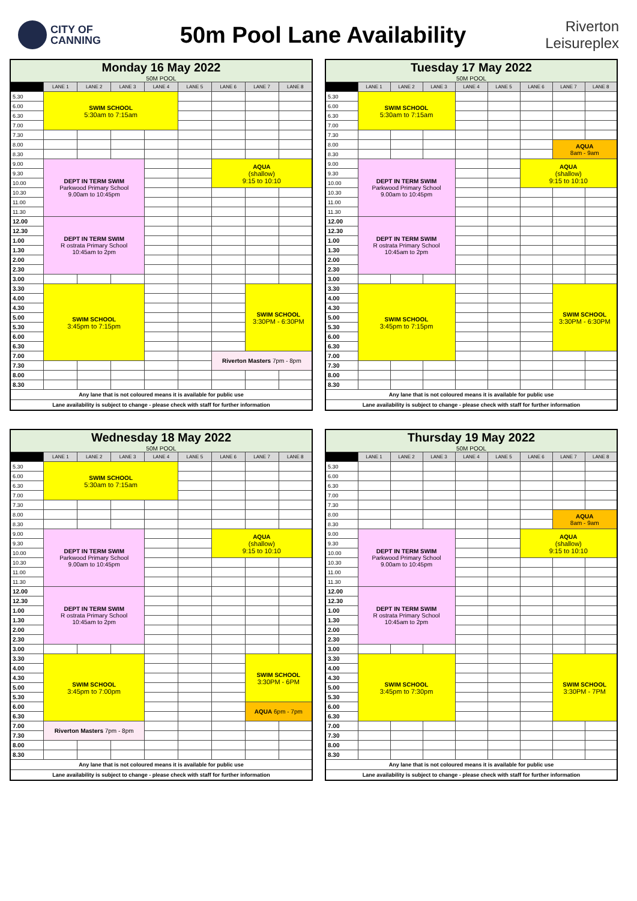CITY OF
CANNING
50m Pool Lane Availability
Riverton
Leisureplex
| Monday 16 May 2022 | | | | | | | | |
| 50M POOL | | | | | | | | |
| | LANE 1 | LANE 2 | LANE 3 | LANE 4 | LANE 5 | LANE 6 | LANE 7 | LANE 8 |
| 5.30 | SWIM SCHOOL 5:30am to 7:15am | | | | | | | |
| 6.00 | | | | | | | | |
| 6.30 | | | | | | | | |
| 7.00 | | | | | | | | |
| 7.30 | | | | | | | | |
| 8.00 | | | | | | | | |
| 8.30 | | | | | | | | |
| 9.00 | DEPT IN TERM SWIM Parkwood Primary School 9.00am to 10:45pm | | | | | AQUA (shallow) 9:15 to 10:10 | | |
| 9.30 | | | | | | | | |
| 10.00 | | | | | | | | |
| 10.30 | | | | | | | | |
| 11.00 | | | | | | | | |
| 11.30 | | | | | | | | |
| 12.00 | DEPT IN TERM SWIM R ostrata Primary School 10:45am to 2pm | | | | | | | |
| 12.30 | | | | | | | | |
| 1.00 | | | | | | | | |
| 1.30 | | | | | | | | |
| 2.00 | | | | | | | | |
| 2.30 | | | | | | | | |
| 3.00 | | | | | | | | |
| 3.30 | SWIM SCHOOL 3:45pm to 7:15pm | | | | | | SWIM SCHOOL 3:30PM - 6:30PM | |
| 4.00 | | | | | | | | |
| 4.30 | | | | | | | | |
| 5.00 | | | | | | | | |
| 5.30 | | | | | | | | |
| 6.00 | | | | | | | | |
| 6.30 | | | | | | | | |
| 7.00 | | | | | | Riverton Masters 7pm - 8pm | | |
| 7.30 | | | | | | | | |
| 8.00 | | | | | | | | |
| 8.30 | | | | | | | | |
| Any lane that is not coloured means it is available for public use | | | | | | | | |
| Lane availability is subject to change - please check with staff for further information | | | | | | | | |
| Tuesday 17 May 2022 | | | | | | | | |
| 50M POOL | | | | | | | | |
| | LANE 1 | LANE 2 | LANE 3 | LANE 4 | LANE 5 | LANE 6 | LANE 7 | LANE 8 |
| 5.30 | SWIM SCHOOL 5:30am to 7:15am | | | | | | | |
| 6.00 | | | | | | | | |
| 6.30 | | | | | | | | |
| 7.00 | | | | | | | | |
| 7.30 | | | | | | | | |
| 8.00 | | | | | | | AQUA 8am - 9am | |
| 8.30 | | | | | | | | |
| 9.00 | DEPT IN TERM SWIM Parkwood Primary School 9.00am to 10:45pm | | | | | AQUA (shallow) 9:15 to 10:10 | | |
| 9.30 | | | | | | | | |
| 10.00 | | | | | | | | |
| 10.30 | | | | | | | | |
| 11.00 | | | | | | | | |
| 11.30 | | | | | | | | |
| 12.00 | DEPT IN TERM SWIM R ostrata Primary School 10:45am to 2pm | | | | | | | |
| 12.30 | | | | | | | | |
| 1.00 | | | | | | | | |
| 1.30 | | | | | | | | |
| 2.00 | | | | | | | | |
| 2.30 | | | | | | | | |
| 3.00 | | | | | | | | |
| 3.30 | SWIM SCHOOL 3:45pm to 7:15pm | | | | | | SWIM SCHOOL 3:30PM - 6:30PM | |
| 4.00 | | | | | | | | |
| 4.30 | | | | | | | | |
| 5.00 | | | | | | | | |
| 5.30 | | | | | | | | |
| 6.00 | | | | | | | | |
| 6.30 | | | | | | | | |
| 7.00 | | | | | | | | |
| 7.30 | | | | | | | | |
| 8.00 | | | | | | | | |
| 8.30 | | | | | | | | |
| Any lane that is not coloured means it is available for public use | | | | | | | | |
| Lane availability is subject to change - please check with staff for further information | | | | | | | | |
| Wednesday 18 May 2022 | | | | | | | | |
| 50M POOL | | | | | | | | |
| | LANE 1 | LANE 2 | LANE 3 | LANE 4 | LANE 5 | LANE 6 | LANE 7 | LANE 8 |
| 5.30 | SWIM SCHOOL 5:30am to 7:15am | | | | | | | |
| 6.00 | | | | | | | | |
| 6.30 | | | | | | | | |
| 7.00 | | | | | | | | |
| 7.30 | | | | | | | | |
| 8.00 | | | | | | | | |
| 8.30 | | | | | | | | |
| 9.00 | DEPT IN TERM SWIM Parkwood Primary School 9.00am to 10:45pm | | | | | AQUA (shallow) 9:15 to 10:10 | | |
| 9.30 | | | | | | | | |
| 10.00 | | | | | | | | |
| 10.30 | | | | | | | | |
| 11.00 | | | | | | | | |
| 11.30 | | | | | | | | |
| 12.00 | DEPT IN TERM SWIM R ostrata Primary School 10:45am to 2pm | | | | | | | |
| 12.30 | | | | | | | | |
| 1.00 | | | | | | | | |
| 1.30 | | | | | | | | |
| 2.00 | | | | | | | | |
| 2.30 | | | | | | | | |
| 3.00 | | | | | | | | |
| 3.30 | SWIM SCHOOL 3:45pm to 7:00pm | | | | | | SWIM SCHOOL 3:30PM - 6PM | |
| 4.00 | | | | | | | | |
| 4.30 | | | | | | | | |
| 5.00 | | | | | | | | |
| 5.30 | | | | | | | | |
| 6.00 | | | | | | | AQUA 6pm - 7pm | |
| 6.30 | | | | | | | | |
| 7.00 | Riverton Masters 7pm - 8pm | | | | | | | |
| 7.30 | | | | | | | | |
| 8.00 | | | | | | | | |
| 8.30 | | | | | | | | |
| Any lane that is not coloured means it is available for public use | | | | | | | | |
| Lane availability is subject to change - please check with staff for further information | | | | | | | | |
| Thursday 19 May 2022 | | | | | | | | |
| 50M POOL | | | | | | | | |
| | LANE 1 | LANE 2 | LANE 3 | LANE 4 | LANE 5 | LANE 6 | LANE 7 | LANE 8 |
| 5.30 | | | | | | | | |
| 6.00 | | | | | | | | |
| 6.30 | | | | | | | | |
| 7.00 | | | | | | | | |
| 7.30 | | | | | | | | |
| 8.00 | | | | | | | AQUA 8am - 9am | |
| 8.30 | | | | | | | | |
| 9.00 | DEPT IN TERM SWIM Parkwood Primary School 9.00am to 10:45pm | | | | | AQUA (shallow) 9:15 to 10:10 | | |
| 9.30 | | | | | | | | |
| 10.00 | | | | | | | | |
| 10.30 | | | | | | | | |
| 11.00 | | | | | | | | |
| 11.30 | | | | | | | | |
| 12.00 | DEPT IN TERM SWIM R ostrata Primary School 10:45am to 2pm | | | | | | | |
| 12.30 | | | | | | | | |
| 1.00 | | | | | | | | |
| 1.30 | | | | | | | | |
| 2.00 | | | | | | | | |
| 2.30 | | | | | | | | |
| 3.00 | | | | | | | | |
| 3.30 | SWIM SCHOOL 3:45pm to 7:30pm | | | | | | SWIM SCHOOL 3:30PM - 7PM | |
| 4.00 | | | | | | | | |
| 4.30 | | | | | | | | |
| 5.00 | | | | | | | | |
| 5.30 | | | | | | | | |
| 6.00 | | | | | | | | |
| 6.30 | | | | | | | | |
| 7.00 | | | | | | | | |
| 7.30 | | | | | | | | |
| 8.00 | | | | | | | | |
| 8.30 | | | | | | | | |
| Any lane that is not coloured means it is available for public use | | | | | | | | |
| Lane availability is subject to change - please check with staff for further information | | | | | | | | |